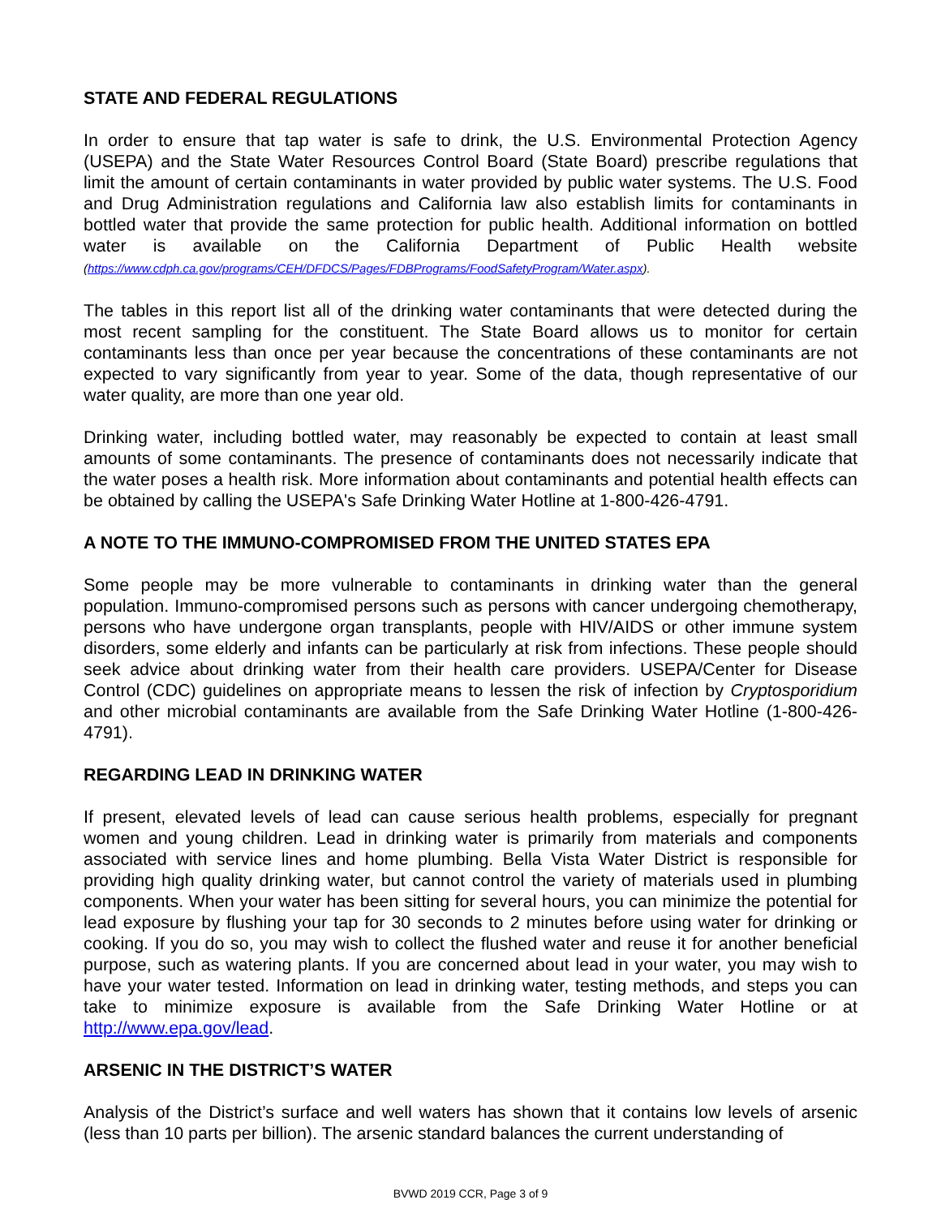STATE AND FEDERAL REGULATIONS
In order to ensure that tap water is safe to drink, the U.S. Environmental Protection Agency (USEPA) and the State Water Resources Control Board (State Board) prescribe regulations that limit the amount of certain contaminants in water provided by public water systems. The U.S. Food and Drug Administration regulations and California law also establish limits for contaminants in bottled water that provide the same protection for public health. Additional information on bottled water is available on the California Department of Public Health website (https://www.cdph.ca.gov/programs/CEH/DFDCS/Pages/FDBPrograms/FoodSafetyProgram/Water.aspx).
The tables in this report list all of the drinking water contaminants that were detected during the most recent sampling for the constituent. The State Board allows us to monitor for certain contaminants less than once per year because the concentrations of these contaminants are not expected to vary significantly from year to year. Some of the data, though representative of our water quality, are more than one year old.
Drinking water, including bottled water, may reasonably be expected to contain at least small amounts of some contaminants. The presence of contaminants does not necessarily indicate that the water poses a health risk. More information about contaminants and potential health effects can be obtained by calling the USEPA's Safe Drinking Water Hotline at 1-800-426-4791.
A NOTE TO THE IMMUNO-COMPROMISED FROM THE UNITED STATES EPA
Some people may be more vulnerable to contaminants in drinking water than the general population. Immuno-compromised persons such as persons with cancer undergoing chemotherapy, persons who have undergone organ transplants, people with HIV/AIDS or other immune system disorders, some elderly and infants can be particularly at risk from infections. These people should seek advice about drinking water from their health care providers. USEPA/Center for Disease Control (CDC) guidelines on appropriate means to lessen the risk of infection by Cryptosporidium and other microbial contaminants are available from the Safe Drinking Water Hotline (1-800-426-4791).
REGARDING LEAD IN DRINKING WATER
If present, elevated levels of lead can cause serious health problems, especially for pregnant women and young children. Lead in drinking water is primarily from materials and components associated with service lines and home plumbing. Bella Vista Water District is responsible for providing high quality drinking water, but cannot control the variety of materials used in plumbing components. When your water has been sitting for several hours, you can minimize the potential for lead exposure by flushing your tap for 30 seconds to 2 minutes before using water for drinking or cooking. If you do so, you may wish to collect the flushed water and reuse it for another beneficial purpose, such as watering plants. If you are concerned about lead in your water, you may wish to have your water tested. Information on lead in drinking water, testing methods, and steps you can take to minimize exposure is available from the Safe Drinking Water Hotline or at http://www.epa.gov/lead.
ARSENIC IN THE DISTRICT’S WATER
Analysis of the District’s surface and well waters has shown that it contains low levels of arsenic (less than 10 parts per billion). The arsenic standard balances the current understanding of
BVWD 2019 CCR, Page 3 of 9